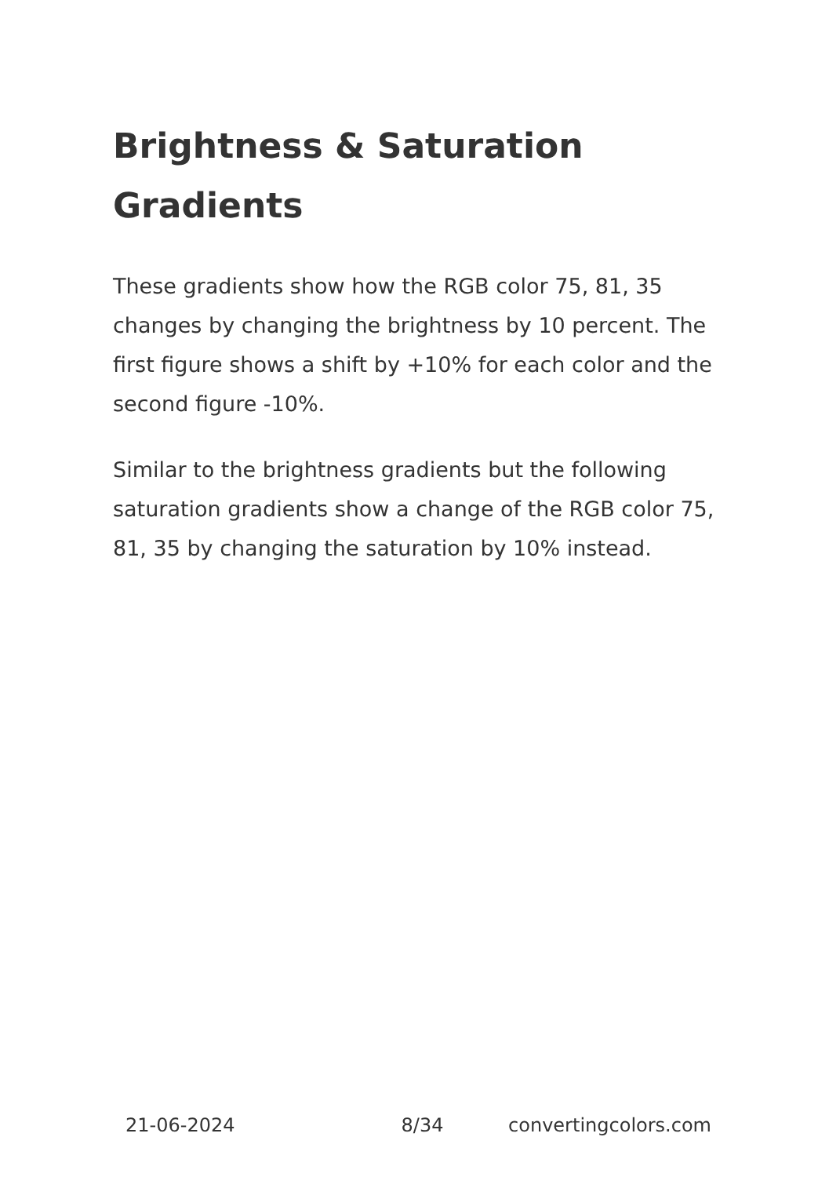Brightness & Saturation Gradients
These gradients show how the RGB color 75, 81, 35 changes by changing the brightness by 10 percent. The first figure shows a shift by +10% for each color and the second figure -10%.
Similar to the brightness gradients but the following saturation gradients show a change of the RGB color 75, 81, 35 by changing the saturation by 10% instead.
21-06-2024 8/34 convertingcolors.com